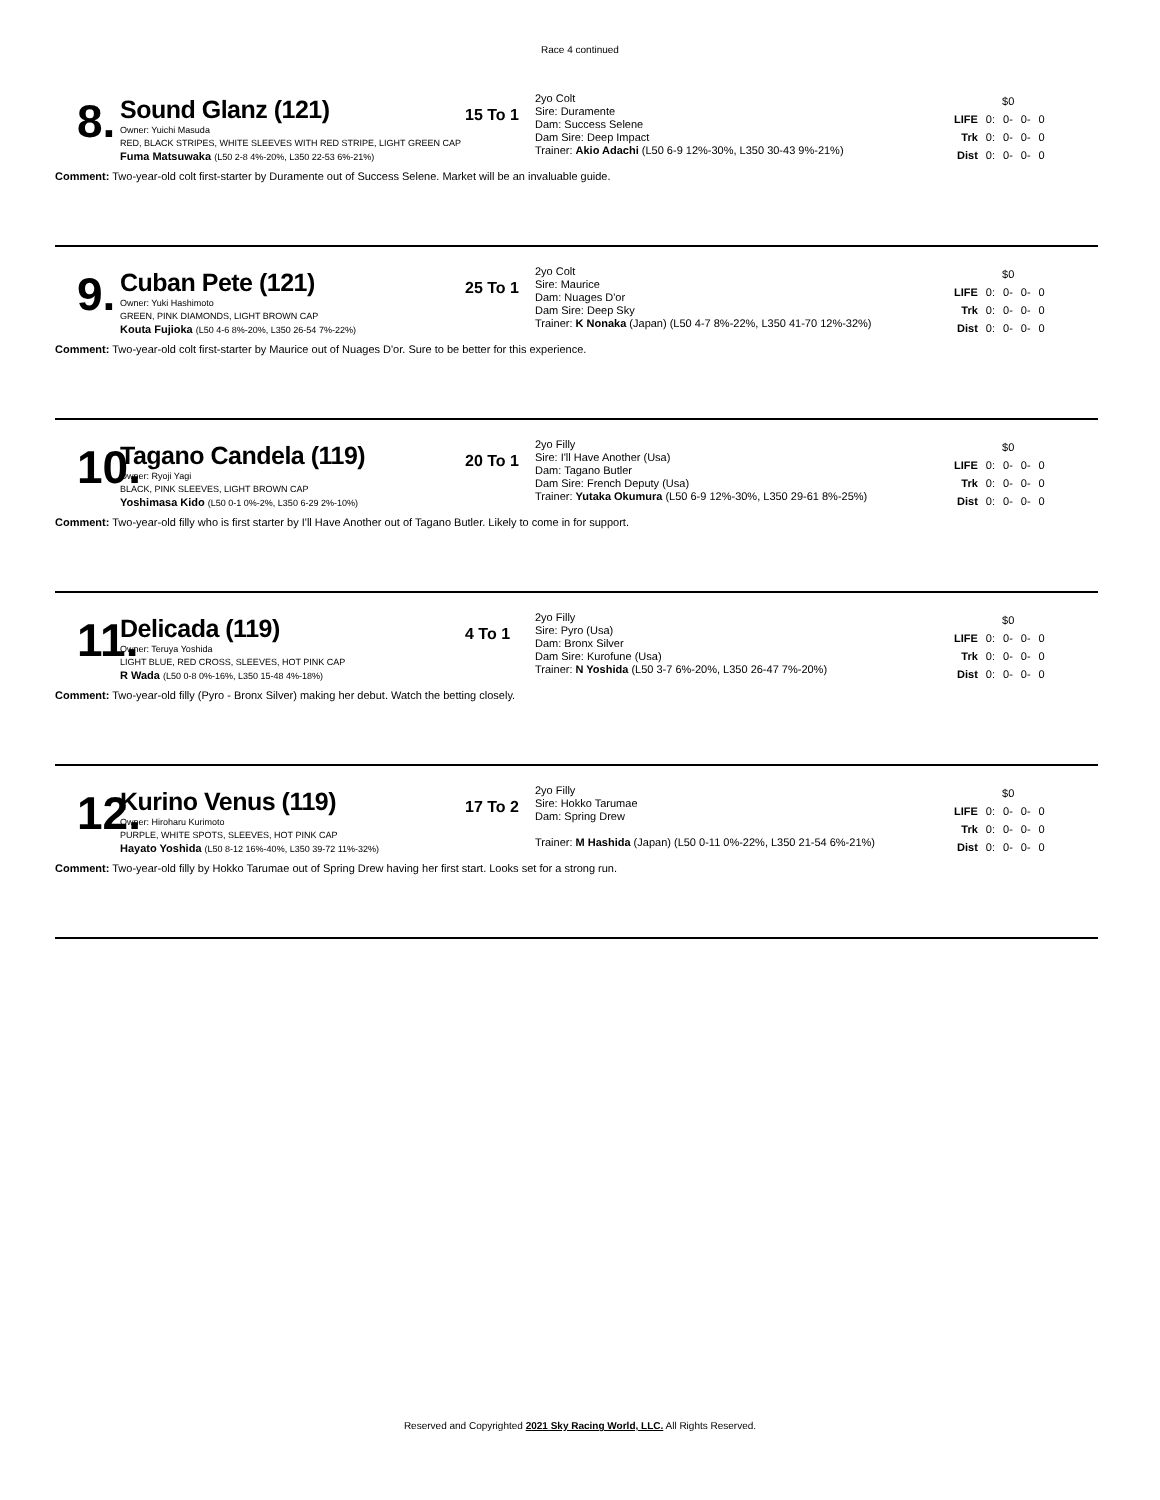Race 4 continued
8.
Sound Glanz (121)
Owner: Yuichi Masuda
RED, BLACK STRIPES, WHITE SLEEVES WITH RED STRIPE, LIGHT GREEN CAP
Fuma Matsuwaka (L50 2-8 4%-20%, L350 22-53 6%-21%)
15 To 1
2yo Colt
Sire: Duramente
Dam: Success Selene
Dam Sire: Deep Impact
Trainer: Akio Adachi (L50 6-9 12%-30%, L350 30-43 9%-21%)
| | $0 | | | |
| LIFE | 0: | 0- | 0- | 0 |
| Trk | 0: | 0- | 0- | 0 |
| Dist | 0: | 0- | 0- | 0 |
Comment: Two-year-old colt first-starter by Duramente out of Success Selene. Market will be an invaluable guide.
9.
Cuban Pete (121)
Owner: Yuki Hashimoto
GREEN, PINK DIAMONDS, LIGHT BROWN CAP
Kouta Fujioka (L50 4-6 8%-20%, L350 26-54 7%-22%)
25 To 1
2yo Colt
Sire: Maurice
Dam: Nuages D'or
Dam Sire: Deep Sky
Trainer: K Nonaka (Japan) (L50 4-7 8%-22%, L350 41-70 12%-32%)
| | $0 | | | |
| LIFE | 0: | 0- | 0- | 0 |
| Trk | 0: | 0- | 0- | 0 |
| Dist | 0: | 0- | 0- | 0 |
Comment: Two-year-old colt first-starter by Maurice out of Nuages D'or. Sure to be better for this experience.
10.
Tagano Candela (119)
Owner: Ryoji Yagi
BLACK, PINK SLEEVES, LIGHT BROWN CAP
Yoshimasa Kido (L50 0-1 0%-2%, L350 6-29 2%-10%)
20 To 1
2yo Filly
Sire: I'll Have Another (Usa)
Dam: Tagano Butler
Dam Sire: French Deputy (Usa)
Trainer: Yutaka Okumura (L50 6-9 12%-30%, L350 29-61 8%-25%)
| | $0 | | | |
| LIFE | 0: | 0- | 0- | 0 |
| Trk | 0: | 0- | 0- | 0 |
| Dist | 0: | 0- | 0- | 0 |
Comment: Two-year-old filly who is first starter by I'll Have Another out of Tagano Butler. Likely to come in for support.
11.
Delicada (119)
Owner: Teruya Yoshida
LIGHT BLUE, RED CROSS, SLEEVES, HOT PINK CAP
R Wada (L50 0-8 0%-16%, L350 15-48 4%-18%)
4 To 1
2yo Filly
Sire: Pyro (Usa)
Dam: Bronx Silver
Dam Sire: Kurofune (Usa)
Trainer: N Yoshida (L50 3-7 6%-20%, L350 26-47 7%-20%)
| | $0 | | | |
| LIFE | 0: | 0- | 0- | 0 |
| Trk | 0: | 0- | 0- | 0 |
| Dist | 0: | 0- | 0- | 0 |
Comment: Two-year-old filly (Pyro - Bronx Silver) making her debut. Watch the betting closely.
12.
Kurino Venus (119)
Owner: Hiroharu Kurimoto
PURPLE, WHITE SPOTS, SLEEVES, HOT PINK CAP
Hayato Yoshida (L50 8-12 16%-40%, L350 39-72 11%-32%)
17 To 2
2yo Filly
Sire: Hokko Tarumae
Dam: Spring Drew
Trainer: M Hashida (Japan) (L50 0-11 0%-22%, L350 21-54 6%-21%)
| | $0 | | | |
| LIFE | 0: | 0- | 0- | 0 |
| Trk | 0: | 0- | 0- | 0 |
| Dist | 0: | 0- | 0- | 0 |
Comment: Two-year-old filly by Hokko Tarumae out of Spring Drew having her first start. Looks set for a strong run.
Reserved and Copyrighted 2021 Sky Racing World, LLC. All Rights Reserved.